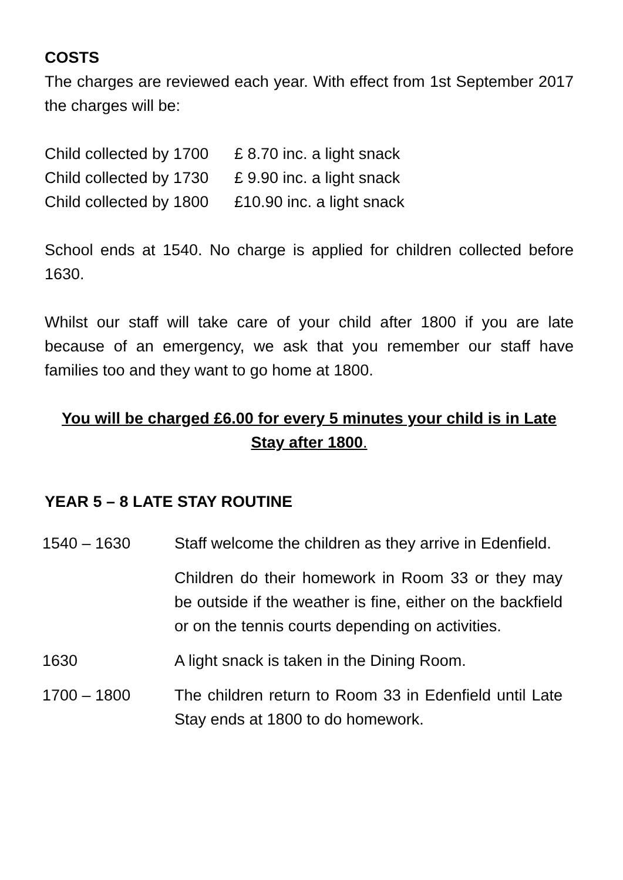COSTS
The charges are reviewed each year. With effect from 1st September 2017 the charges will be:
| Child collected by 1700 | £ 8.70 inc. a light snack |
| Child collected by 1730 | £ 9.90 inc. a light snack |
| Child collected by 1800 | £10.90 inc. a light snack |
School ends at 1540. No charge is applied for children collected before 1630.
Whilst our staff will take care of your child after 1800 if you are late because of an emergency, we ask that you remember our staff have families too and they want to go home at 1800.
You will be charged £6.00 for every 5 minutes your child is in Late Stay after 1800.
YEAR 5 – 8 LATE STAY ROUTINE
| 1540 – 1630 | Staff welcome the children as they arrive in Edenfield. |
| | Children do their homework in Room 33 or they may be outside if the weather is fine, either on the backfield or on the tennis courts depending on activities. |
| 1630 | A light snack is taken in the Dining Room. |
| 1700 – 1800 | The children return to Room 33 in Edenfield until Late Stay ends at 1800 to do homework. |